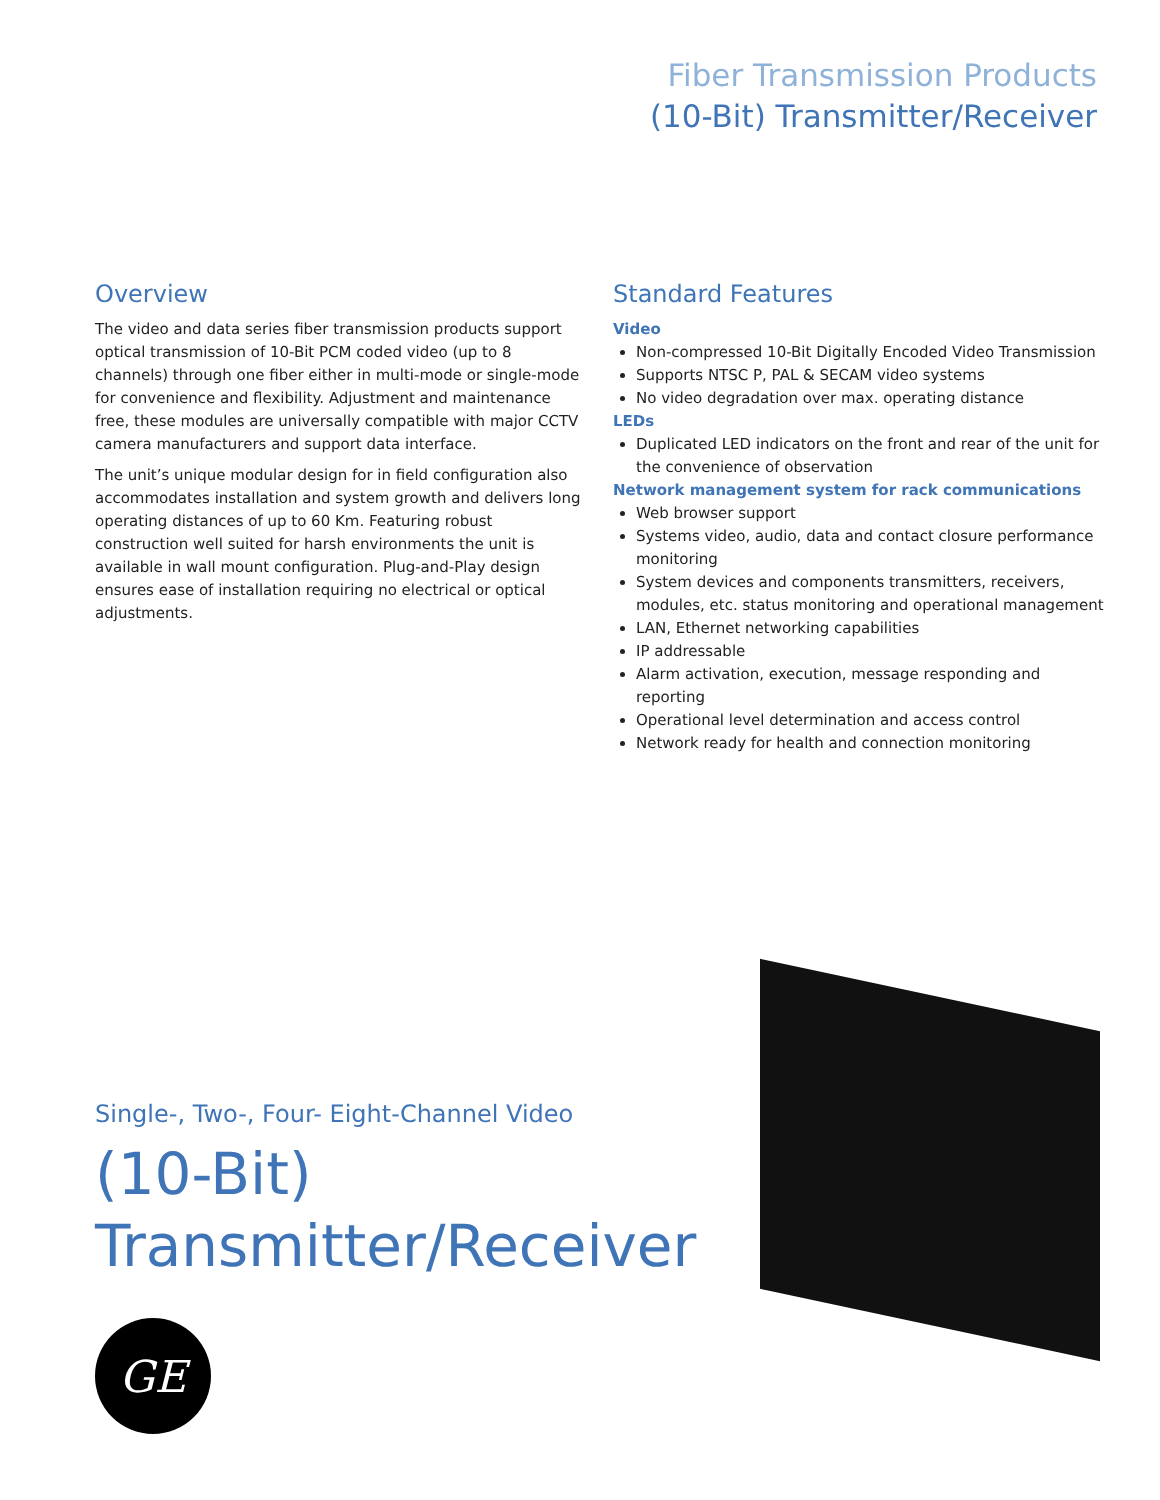Fiber Transmission Products
(10-Bit) Transmitter/Receiver
Overview
The video and data series fiber transmission products support optical transmission of 10-Bit PCM coded video (up to 8 channels) through one fiber either in multi-mode or single-mode for convenience and flexibility. Adjustment and maintenance free, these modules are universally compatible with major CCTV camera manufacturers and support data interface.
The unit’s unique modular design for in field configuration also accommodates installation and system growth and delivers long operating distances of up to 60 Km. Featuring robust construction well suited for harsh environments the unit is available in wall mount configuration. Plug-and-Play design ensures ease of installation requiring no electrical or optical adjustments.
Standard Features
Video
Non-compressed 10-Bit Digitally Encoded Video Transmission
Supports NTSC P, PAL & SECAM video systems
No video degradation over max. operating distance
LEDs
Duplicated LED indicators on the front and rear of the unit for the convenience of observation
Network management system for rack communications
Web browser support
Systems video, audio, data and contact closure performance monitoring
System devices and components transmitters, receivers, modules, etc. status monitoring and operational management
LAN, Ethernet networking capabilities
IP addressable
Alarm activation, execution, message responding and reporting
Operational level determination and access control
Network ready for health and connection monitoring
Single-, Two-, Four- Eight-Channel Video
(10-Bit)
Transmitter/Receiver
GE